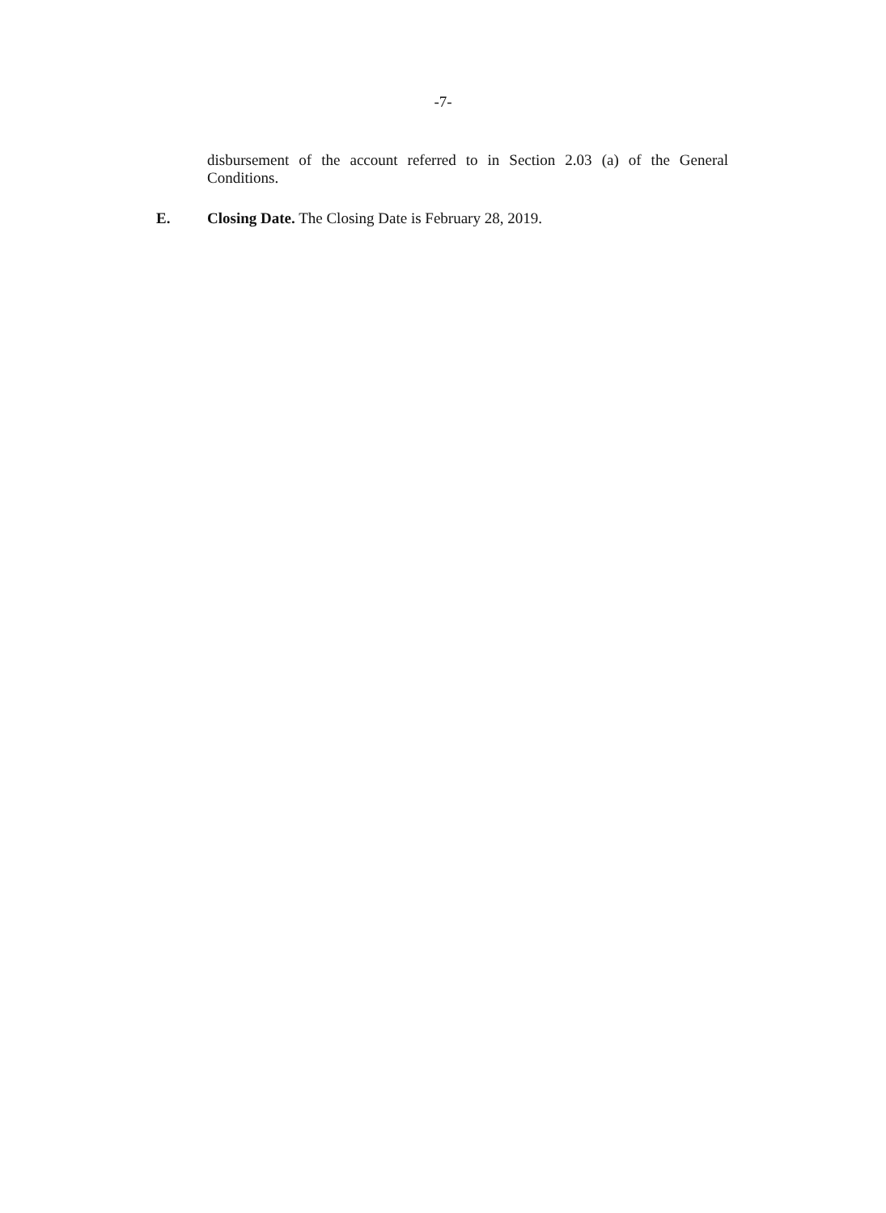-7-
disbursement of the account referred to in Section 2.03 (a) of the General Conditions.
E. Closing Date. The Closing Date is February 28, 2019.